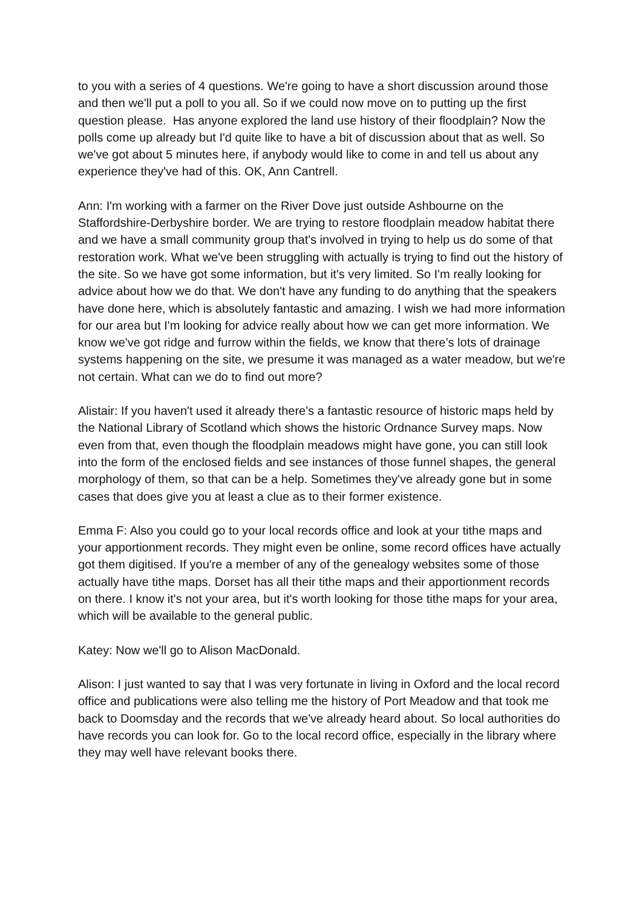to you with a series of 4 questions. We're going to have a short discussion around those and then we'll put a poll to you all. So if we could now move on to putting up the first question please. Has anyone explored the land use history of their floodplain? Now the polls come up already but I'd quite like to have a bit of discussion about that as well. So we've got about 5 minutes here, if anybody would like to come in and tell us about any experience they've had of this. OK, Ann Cantrell.
Ann: I'm working with a farmer on the River Dove just outside Ashbourne on the Staffordshire-Derbyshire border. We are trying to restore floodplain meadow habitat there and we have a small community group that's involved in trying to help us do some of that restoration work. What we've been struggling with actually is trying to find out the history of the site. So we have got some information, but it's very limited. So I'm really looking for advice about how we do that. We don't have any funding to do anything that the speakers have done here, which is absolutely fantastic and amazing. I wish we had more information for our area but I'm looking for advice really about how we can get more information. We know we've got ridge and furrow within the fields, we know that there’s lots of drainage systems happening on the site, we presume it was managed as a water meadow, but we're not certain. What can we do to find out more?
Alistair: If you haven't used it already there's a fantastic resource of historic maps held by the National Library of Scotland which shows the historic Ordnance Survey maps. Now even from that, even though the floodplain meadows might have gone, you can still look into the form of the enclosed fields and see instances of those funnel shapes, the general morphology of them, so that can be a help. Sometimes they've already gone but in some cases that does give you at least a clue as to their former existence.
Emma F: Also you could go to your local records office and look at your tithe maps and your apportionment records. They might even be online, some record offices have actually got them digitised. If you're a member of any of the genealogy websites some of those actually have tithe maps. Dorset has all their tithe maps and their apportionment records on there. I know it's not your area, but it's worth looking for those tithe maps for your area, which will be available to the general public.
Katey: Now we'll go to Alison MacDonald.
Alison: I just wanted to say that I was very fortunate in living in Oxford and the local record office and publications were also telling me the history of Port Meadow and that took me back to Doomsday and the records that we've already heard about. So local authorities do have records you can look for. Go to the local record office, especially in the library where they may well have relevant books there.